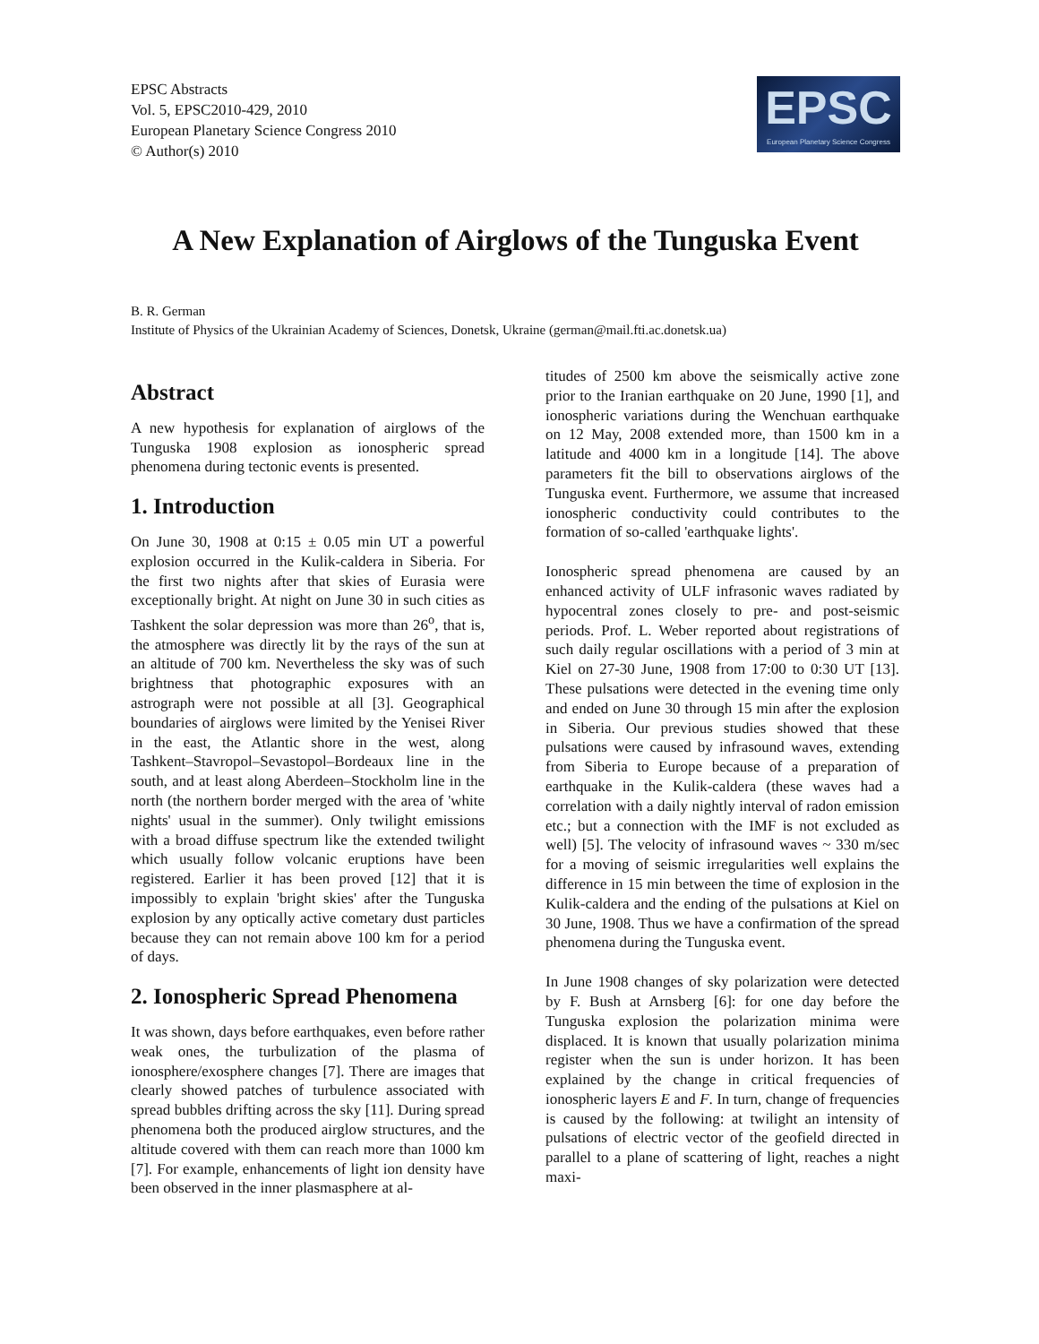EPSC Abstracts
Vol. 5, EPSC2010-429, 2010
European Planetary Science Congress 2010
© Author(s) 2010
EPSC
European Planetary Science Congress
A New Explanation of Airglows of the Tunguska Event
B. R. German
Institute of Physics of the Ukrainian Academy of Sciences, Donetsk, Ukraine (german@mail.fti.ac.donetsk.ua)
Abstract
A new hypothesis for explanation of airglows of the Tunguska 1908 explosion as ionospheric spread phenomena during tectonic events is presented.
1. Introduction
On June 30, 1908 at 0:15 ± 0.05 min UT a powerful explosion occurred in the Kulik-caldera in Siberia. For the first two nights after that skies of Eurasia were exceptionally bright. At night on June 30 in such cities as Tashkent the solar depression was more than 26<sup>o</sup>, that is, the atmosphere was directly lit by the rays of the sun at an altitude of 700 km. Nevertheless the sky was of such brightness that photographic exposures with an astrograph were not possible at all [3]. Geographical boundaries of airglows were limited by the Yenisei River in the east, the Atlantic shore in the west, along Tashkent–Stavropol–Sevastopol–Bordeaux line in the south, and at least along Aberdeen–Stockholm line in the north (the northern border merged with the area of 'white nights' usual in the summer). Only twilight emissions with a broad diffuse spectrum like the extended twilight which usually follow volcanic eruptions have been registered. Earlier it has been proved [12] that it is impossibly to explain 'bright skies' after the Tunguska explosion by any optically active cometary dust particles because they can not remain above 100 km for a period of days.
2. Ionospheric Spread Phenomena
It was shown, days before earthquakes, even before rather weak ones, the turbulization of the plasma of ionosphere/exosphere changes [7]. There are images that clearly showed patches of turbulence associated with spread bubbles drifting across the sky [11]. During spread phenomena both the produced airglow structures, and the altitude covered with them can reach more than 1000 km [7]. For example, enhancements of light ion density have been observed in the inner plasmasphere at al-
titudes of 2500 km above the seismically active zone prior to the Iranian earthquake on 20 June, 1990 [1], and ionospheric variations during the Wenchuan earthquake on 12 May, 2008 extended more, than 1500 km in a latitude and 4000 km in a longitude [14]. The above parameters fit the bill to observations airglows of the Tunguska event. Furthermore, we assume that increased ionospheric conductivity could contributes to the formation of so-called 'earthquake lights'.
Ionospheric spread phenomena are caused by an enhanced activity of ULF infrasonic waves radiated by hypocentral zones closely to pre- and post-seismic periods. Prof. L. Weber reported about registrations of such daily regular oscillations with a period of 3 min at Kiel on 27-30 June, 1908 from 17:00 to 0:30 UT [13]. These pulsations were detected in the evening time only and ended on June 30 through 15 min after the explosion in Siberia. Our previous studies showed that these pulsations were caused by infrasound waves, extending from Siberia to Europe because of a preparation of earthquake in the Kulik-caldera (these waves had a correlation with a daily nightly interval of radon emission etc.; but a connection with the IMF is not excluded as well) [5]. The velocity of infrasound waves ~ 330 m/sec for a moving of seismic irregularities well explains the difference in 15 min between the time of explosion in the Kulik-caldera and the ending of the pulsations at Kiel on 30 June, 1908. Thus we have a confirmation of the spread phenomena during the Tunguska event.
In June 1908 changes of sky polarization were detected by F. Bush at Arnsberg [6]: for one day before the Tunguska explosion the polarization minima were displaced. It is known that usually polarization minima register when the sun is under horizon. It has been explained by the change in critical frequencies of ionospheric layers E and F. In turn, change of frequencies is caused by the following: at twilight an intensity of pulsations of electric vector of the geofield directed in parallel to a plane of scattering of light, reaches a night maxi-